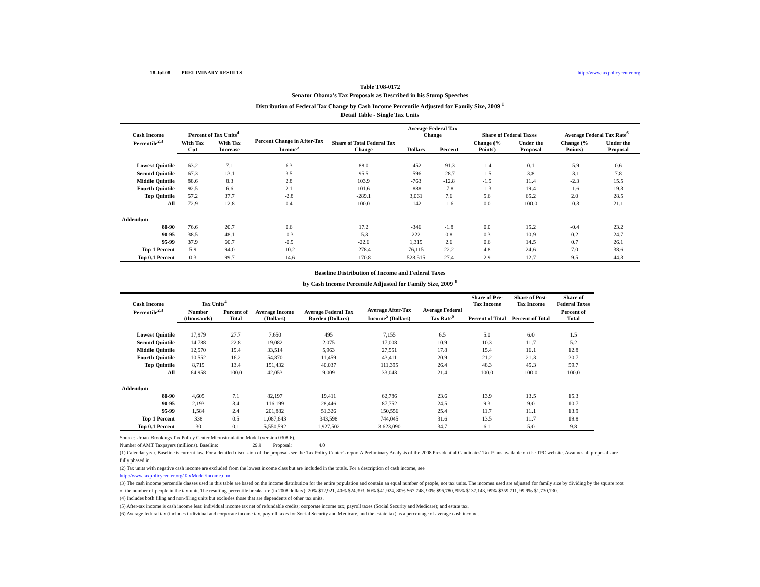18-Jul-08 PRELIMINARY RESULTS http://www.taxpolicycenter.org
Table T08-0172
Senator Obama's Tax Proposals as Described in his Stump Speeches
Distribution of Federal Tax Change by Cash Income Percentile Adjusted for Family Size, 2009 <sup>1</sup>
Detail Table - Single Tax Units
| Cash Income Percentile<sup>2,3</sup> | Percent of Tax Units<sup>4</sup> | | Percent Change in After-Tax Income<sup>5</sup> | Share of Total Federal Tax Change | Average Federal Tax Change | | Share of Federal Taxes | | Average Federal Tax Rate<sup>6</sup> | |
| --- | --- | --- | --- | --- | --- | --- | --- | --- | --- | --- |
| | With Tax Cut | With Tax Increase | | | Dollars | Percent | Change (% Points) | Under the Proposal | Change (% Points) | Under the Proposal |
| Lowest Quintile | 63.2 | 7.1 | 6.3 | 88.0 | -452 | -91.3 | -1.4 | 0.1 | -5.9 | 0.6 |
| Second Quintile | 67.3 | 13.1 | 3.5 | 95.5 | -596 | -28.7 | -1.5 | 3.8 | -3.1 | 7.8 |
| Middle Quintile | 88.6 | 8.3 | 2.8 | 103.9 | -763 | -12.8 | -1.5 | 11.4 | -2.3 | 15.5 |
| Fourth Quintile | 92.5 | 6.6 | 2.1 | 101.6 | -888 | -7.8 | -1.3 | 19.4 | -1.6 | 19.3 |
| Top Quintile | 57.2 | 37.7 | -2.8 | -289.1 | 3,061 | 7.6 | 5.6 | 65.2 | 2.0 | 28.5 |
| All | 72.9 | 12.8 | 0.4 | 100.0 | -142 | -1.6 | 0.0 | 100.0 | -0.3 | 21.1 |
| Addendum | | | | | | | | | | |
| 80-90 | 76.6 | 20.7 | 0.6 | 17.2 | -346 | -1.8 | 0.0 | 15.2 | -0.4 | 23.2 |
| 90-95 | 38.5 | 48.1 | -0.3 | -5.3 | 222 | 0.8 | 0.3 | 10.9 | 0.2 | 24.7 |
| 95-99 | 37.9 | 60.7 | -0.9 | -22.6 | 1,319 | 2.6 | 0.6 | 14.5 | 0.7 | 26.1 |
| Top 1 Percent | 5.9 | 94.0 | -10.2 | -278.4 | 76,115 | 22.2 | 4.8 | 24.6 | 7.0 | 38.6 |
| Top 0.1 Percent | 0.3 | 99.7 | -14.6 | -170.8 | 528,515 | 27.4 | 2.9 | 12.7 | 9.5 | 44.3 |
Baseline Distribution of Income and Federal Taxes
by Cash Income Percentile Adjusted for Family Size, 2009 <sup>1</sup>
| Cash Income Percentile<sup>2,3</sup> | Tax Units<sup>4</sup> | | Average Income (Dollars) | Average Federal Tax Burden (Dollars) | Average After-Tax Income<sup>5</sup> (Dollars) | Average Federal Tax Rate<sup>6</sup> | Share of Pre-Tax Income | Share of Post-Tax Income | Share of Federal Taxes |
| --- | --- | --- | --- | --- | --- | --- | --- | --- | --- |
| | Number (thousands) | Percent of Total | | | | | Percent of Total | Percent of Total | Percent of Total |
| Lowest Quintile | 17,979 | 27.7 | 7,650 | 495 | 7,155 | 6.5 | 5.0 | 6.0 | 1.5 |
| Second Quintile | 14,788 | 22.8 | 19,082 | 2,075 | 17,008 | 10.9 | 10.3 | 11.7 | 5.2 |
| Middle Quintile | 12,570 | 19.4 | 33,514 | 5,963 | 27,551 | 17.8 | 15.4 | 16.1 | 12.8 |
| Fourth Quintile | 10,552 | 16.2 | 54,870 | 11,459 | 43,411 | 20.9 | 21.2 | 21.3 | 20.7 |
| Top Quintile | 8,719 | 13.4 | 151,432 | 40,037 | 111,395 | 26.4 | 48.3 | 45.3 | 59.7 |
| All | 64,958 | 100.0 | 42,053 | 9,009 | 33,043 | 21.4 | 100.0 | 100.0 | 100.0 |
| Addendum | | | | | | | | | |
| 80-90 | 4,605 | 7.1 | 82,197 | 19,411 | 62,786 | 23.6 | 13.9 | 13.5 | 15.3 |
| 90-95 | 2,193 | 3.4 | 116,199 | 28,446 | 87,752 | 24.5 | 9.3 | 9.0 | 10.7 |
| 95-99 | 1,584 | 2.4 | 201,882 | 51,326 | 150,556 | 25.4 | 11.7 | 11.1 | 13.9 |
| Top 1 Percent | 338 | 0.5 | 1,087,643 | 343,598 | 744,045 | 31.6 | 13.5 | 11.7 | 19.8 |
| Top 0.1 Percent | 30 | 0.1 | 5,550,592 | 1,927,502 | 3,623,090 | 34.7 | 6.1 | 5.0 | 9.8 |
Source: Urban-Brookings Tax Policy Center Microsimulation Model (version 0308-6).
Number of AMT Taxpayers (millions). Baseline: 29.9 Proposal: 4.0
(1) Calendar year. Baseline is current law. For a detailed discussion of the proposals see the Tax Policy Center's report A Preliminary Analysis of the 2008 Presidential Candidates' Tax Plans available on the TPC website. Assumes all proposals are fully phased in.
(2) Tax units with negative cash income are excluded from the lowest income class but are included in the totals. For a description of cash income, see
http://www.taxpolicycenter.org/TaxModel/income.cfm
(3) The cash income percentile classes used in this table are based on the income distribution for the entire population and contain an equal number of people, not tax units. The incomes used are adjusted for family size by dividing by the square root of the number of people in the tax unit. The resulting percentile breaks are (in 2008 dollars): 20% $12,921, 40% $24,393, 60% $41,924, 80% $67,748, 90% $96,780, 95% $137,143, 99% $359,711, 99.9% $1,730,730.
(4) Includes both filing and non-filing units but excludes those that are dependents of other tax units.
(5) After-tax income is cash income less: individual income tax net of refundable credits; corporate income tax; payroll taxes (Social Security and Medicare); and estate tax.
(6) Average federal tax (includes individual and corporate income tax, payroll taxes for Social Security and Medicare, and the estate tax) as a percentage of average cash income.